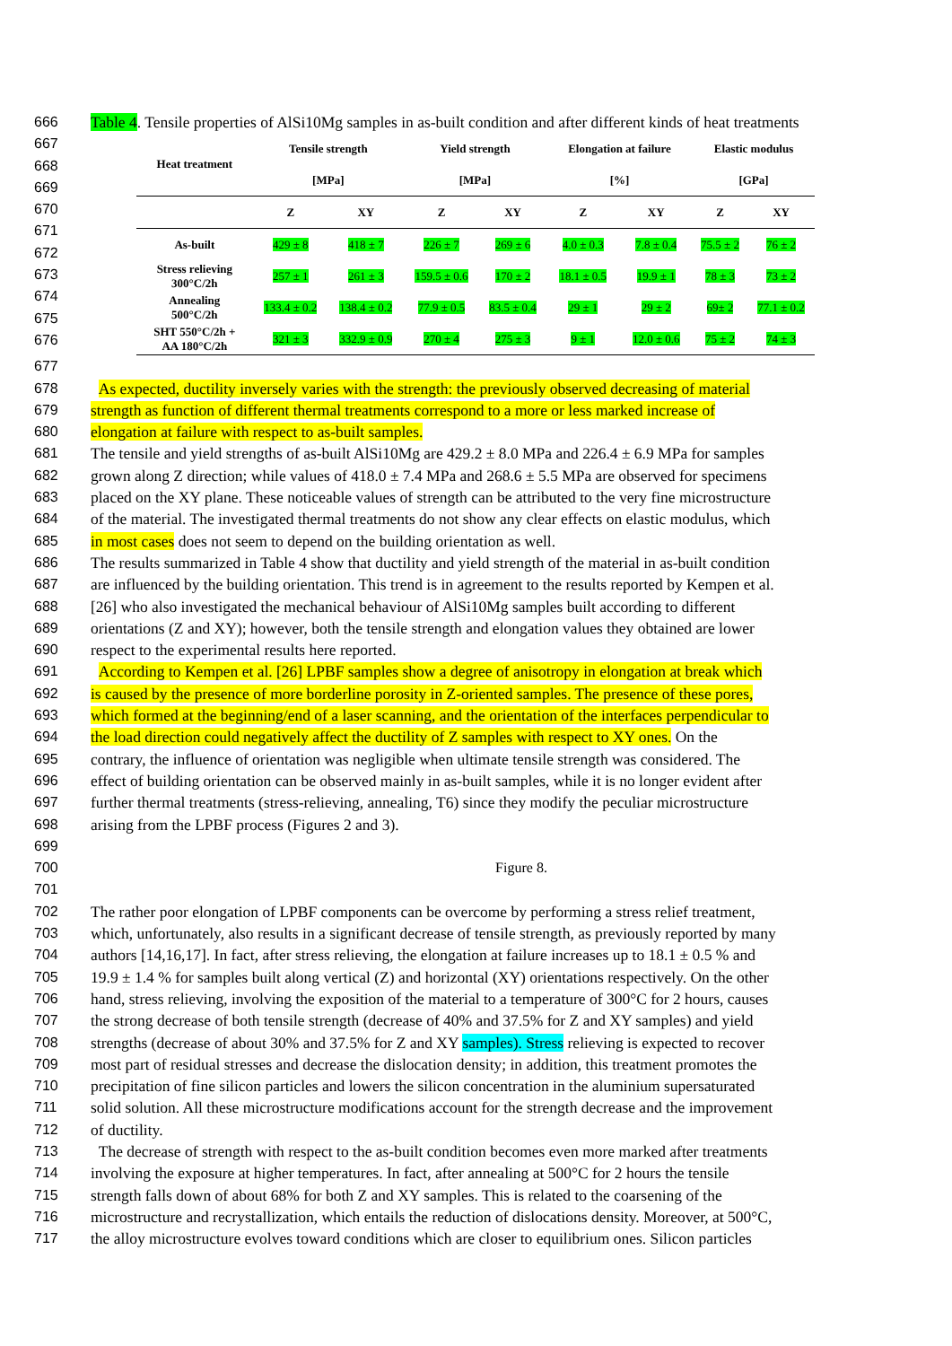666 Table 4. Tensile properties of AlSi10Mg samples in as-built condition and after different kinds of heat treatments
667
668
669
670
671
672
673
674
675
676
| Heat treatment | Tensile strength | | Yield strength | | Elongation at failure | | Elastic modulus | |
| --- | --- | --- | --- | --- | --- | --- | --- | --- |
| | [MPa] | | [MPa] | | [%] | | [GPa] | |
| | Z | XY | Z | XY | Z | XY | Z | XY |
| As-built | 429 ± 8 | 418 ± 7 | 226 ± 7 | 269 ± 6 | 4.0 ± 0.3 | 7.8 ± 0.4 | 75.5 ± 2 | 76 ± 2 |
| Stress relieving 300°C/2h | 257 ± 1 | 261 ± 3 | 159.5 ± 0.6 | 170 ± 2 | 18.1 ± 0.5 | 19.9 ± 1 | 78 ± 3 | 73 ± 2 |
| Annealing 500°C/2h | 133.4 ± 0.2 | 138.4 ± 0.2 | 77.9 ± 0.5 | 83.5 ± 0.4 | 29 ± 1 | 29 ± 2 | 69± 2 | 77.1 ± 0.2 |
| SHT 550°C/2h + AA 180°C/2h | 321 ± 3 | 332.9 ± 0.9 | 270 ± 4 | 275 ± 3 | 9 ± 1 | 12.0 ± 0.6 | 75 ± 2 | 74 ± 3 |
677
678 As expected, ductility inversely varies with the strength: the previously observed decreasing of material
679 strength as function of different thermal treatments correspond to a more or less marked increase of
680 elongation at failure with respect to as-built samples.
681 The tensile and yield strengths of as-built AlSi10Mg are 429.2 ± 8.0 MPa and 226.4 ± 6.9 MPa for samples
682 grown along Z direction; while values of 418.0 ± 7.4 MPa and 268.6 ± 5.5 MPa are observed for specimens
683 placed on the XY plane. These noticeable values of strength can be attributed to the very fine microstructure
684 of the material. The investigated thermal treatments do not show any clear effects on elastic modulus, which
685 in most cases does not seem to depend on the building orientation as well.
686 The results summarized in Table 4 show that ductility and yield strength of the material in as-built condition
687 are influenced by the building orientation. This trend is in agreement to the results reported by Kempen et al.
688 [26] who also investigated the mechanical behaviour of AlSi10Mg samples built according to different
689 orientations (Z and XY); however, both the tensile strength and elongation values they obtained are lower
690 respect to the experimental results here reported.
691 According to Kempen et al. [26] LPBF samples show a degree of anisotropy in elongation at break which
692 is caused by the presence of more borderline porosity in Z-oriented samples. The presence of these pores,
693 which formed at the beginning/end of a laser scanning, and the orientation of the interfaces perpendicular to
694 the load direction could negatively affect the ductility of Z samples with respect to XY ones. On the
695 contrary, the influence of orientation was negligible when ultimate tensile strength was considered. The
696 effect of building orientation can be observed mainly in as-built samples, while it is no longer evident after
697 further thermal treatments (stress-relieving, annealing, T6) since they modify the peculiar microstructure
698 arising from the LPBF process (Figures 2 and 3).
699
700 Figure 8.
701
702 The rather poor elongation of LPBF components can be overcome by performing a stress relief treatment,
703 which, unfortunately, also results in a significant decrease of tensile strength, as previously reported by many
704 authors [14,16,17]. In fact, after stress relieving, the elongation at failure increases up to 18.1 ± 0.5 % and
705 19.9 ± 1.4 % for samples built along vertical (Z) and horizontal (XY) orientations respectively. On the other
706 hand, stress relieving, involving the exposition of the material to a temperature of 300°C for 2 hours, causes
707 the strong decrease of both tensile strength (decrease of 40% and 37.5% for Z and XY samples) and yield
708 strengths (decrease of about 30% and 37.5% for Z and XY samples). Stress relieving is expected to recover
709 most part of residual stresses and decrease the dislocation density; in addition, this treatment promotes the
710 precipitation of fine silicon particles and lowers the silicon concentration in the aluminium supersaturated
711 solid solution. All these microstructure modifications account for the strength decrease and the improvement
712 of ductility.
713 The decrease of strength with respect to the as-built condition becomes even more marked after treatments
714 involving the exposure at higher temperatures. In fact, after annealing at 500°C for 2 hours the tensile
715 strength falls down of about 68% for both Z and XY samples. This is related to the coarsening of the
716 microstructure and recrystallization, which entails the reduction of dislocations density. Moreover, at 500°C,
717 the alloy microstructure evolves toward conditions which are closer to equilibrium ones. Silicon particles